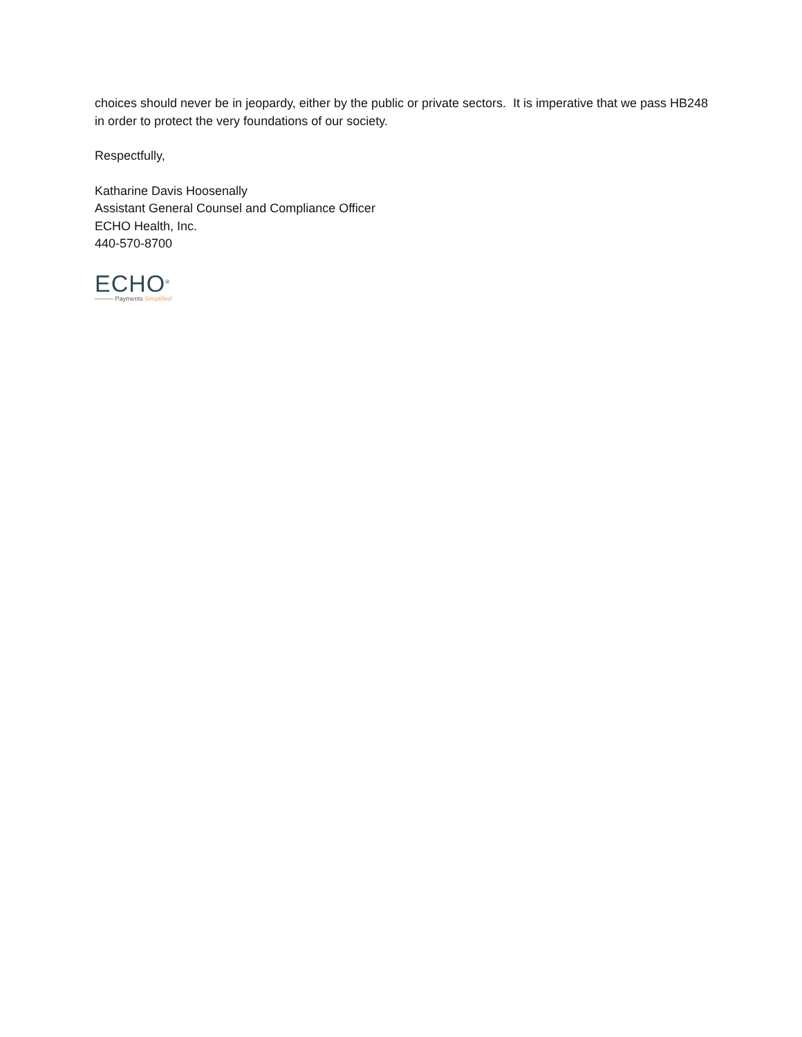choices should never be in jeopardy, either by the public or private sectors. It is imperative that we pass HB248 in order to protect the very foundations of our society.
Respectfully,
Katharine Davis Hoosenally
Assistant General Counsel and Compliance Officer
ECHO Health, Inc.
440-570-8700
ECHO<sup>®</sup>
——— Payments Simplified